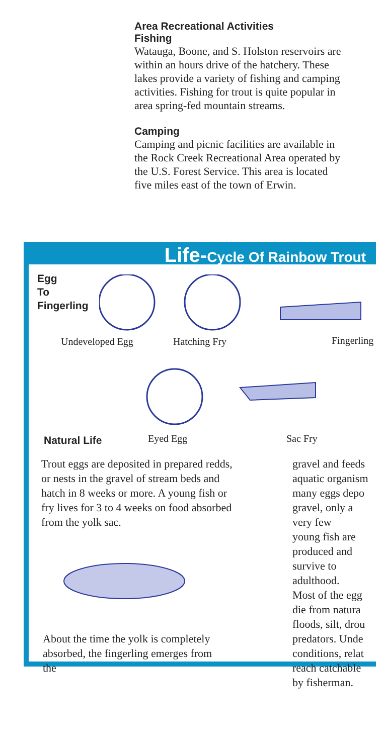Area Recreational Activities
Fishing
Watauga, Boone, and S. Holston reservoirs are within an hours drive of the hatchery. These lakes provide a variety of fishing and camping activities. Fishing for trout is quite popular in area spring-fed mountain streams.
Camping
Camping and picnic facilities are available in the Rock Creek Recreational Area operated by the U.S. Forest Service. This area is located five miles east of the town of Erwin.
Life-Cycle Of Rainbow Trout
Egg
To
Fingerling
Undeveloped Egg Hatching Fry Fingerling
Eyed Egg Sac Fry
Natural Life
Trout eggs are deposited in prepared redds, or nests in the gravel of stream beds and hatch in 8 weeks or more. A young fish or fry lives for 3 to 4 weeks on food absorbed from the yolk sac.
About the time the yolk is completely absorbed, the fingerling emerges from the
gravel and feeds
aquatic organism
many eggs depo
gravel, only a
very few
young fish are
produced and
survive to
adulthood.
Most of the egg
die from natura
floods, silt, drou
predators. Unde
conditions, relat
reach catchable
by fisherman.